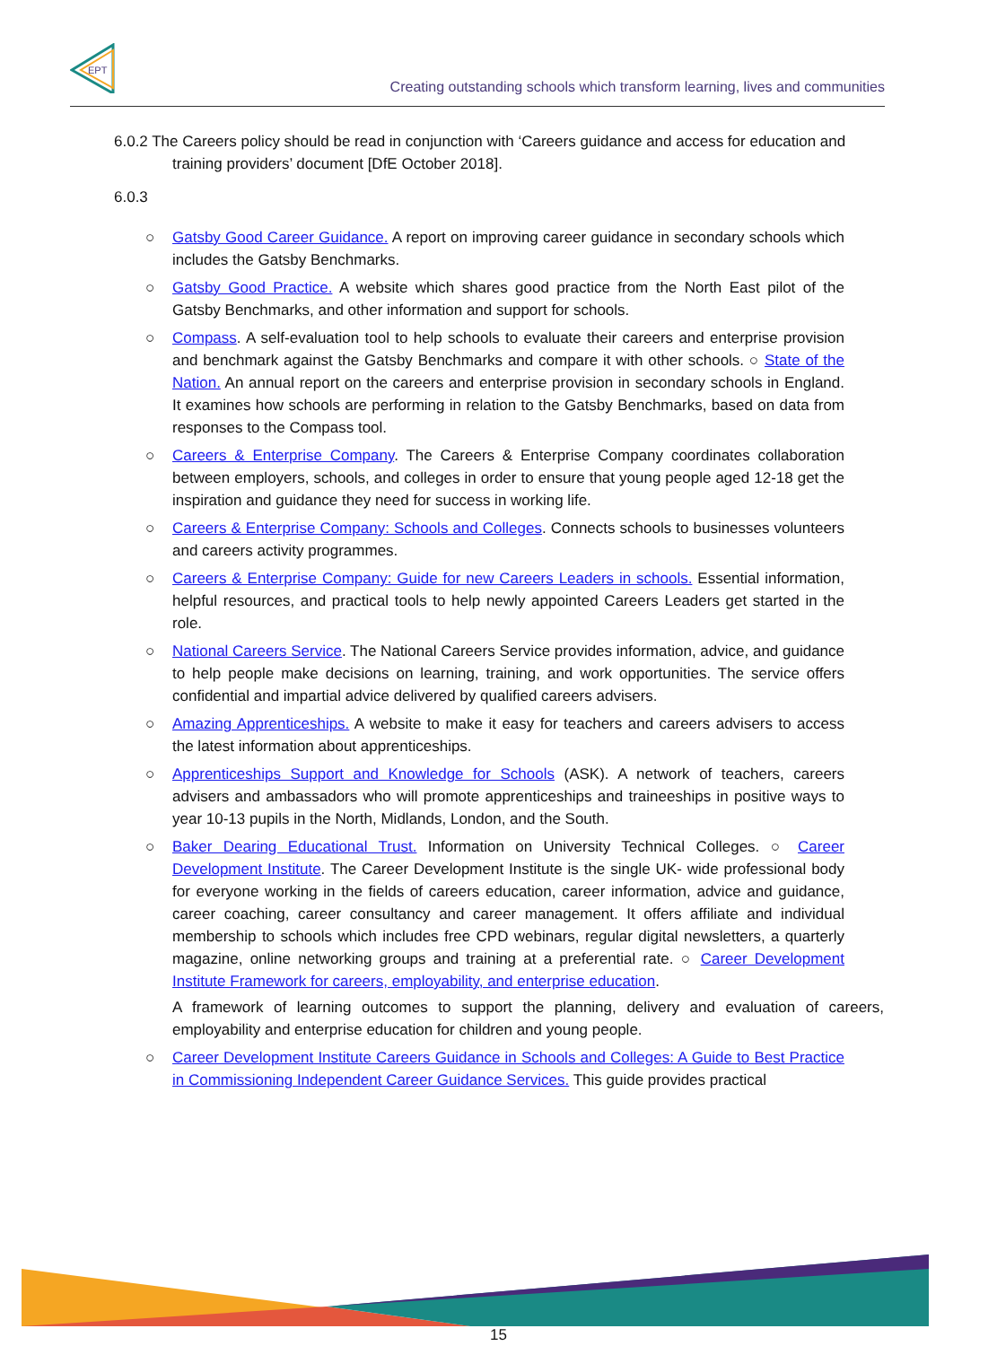EPT
Creating outstanding schools which transform learning, lives and communities
6.0.2 The Careers policy should be read in conjunction with ‘Careers guidance and access for education and training providers’ document [DfE October 2018].
6.0.3
○ Gatsby Good Career Guidance. A report on improving career guidance in secondary schools which includes the Gatsby Benchmarks.
○ Gatsby Good Practice. A website which shares good practice from the North East pilot of the Gatsby Benchmarks, and other information and support for schools.
○ Compass. A self-evaluation tool to help schools to evaluate their careers and enterprise provision and benchmark against the Gatsby Benchmarks and compare it with other schools. ○ State of the Nation. An annual report on the careers and enterprise provision in secondary schools in England. It examines how schools are performing in relation to the Gatsby Benchmarks, based on data from responses to the Compass tool.
○ Careers & Enterprise Company. The Careers & Enterprise Company coordinates collaboration between employers, schools, and colleges in order to ensure that young people aged 12-18 get the inspiration and guidance they need for success in working life.
○ Careers & Enterprise Company: Schools and Colleges. Connects schools to businesses volunteers and careers activity programmes.
○ Careers & Enterprise Company: Guide for new Careers Leaders in schools. Essential information, helpful resources, and practical tools to help newly appointed Careers Leaders get started in the role.
○ National Careers Service. The National Careers Service provides information, advice, and guidance to help people make decisions on learning, training, and work opportunities. The service offers confidential and impartial advice delivered by qualified careers advisers.
○ Amazing Apprenticeships. A website to make it easy for teachers and careers advisers to access the latest information about apprenticeships.
○ Apprenticeships Support and Knowledge for Schools (ASK). A network of teachers, careers advisers and ambassadors who will promote apprenticeships and traineeships in positive ways to year 10-13 pupils in the North, Midlands, London, and the South.
○ Baker Dearing Educational Trust. Information on University Technical Colleges. ○ Career Development Institute. The Career Development Institute is the single UK- wide professional body for everyone working in the fields of careers education, career information, advice and guidance, career coaching, career consultancy and career management. It offers affiliate and individual membership to schools which includes free CPD webinars, regular digital newsletters, a quarterly magazine, online networking groups and training at a preferential rate. ○ Career Development Institute Framework for careers, employability, and enterprise education.
A framework of learning outcomes to support the planning, delivery and evaluation of careers, employability and enterprise education for children and young people.
○ Career Development Institute Careers Guidance in Schools and Colleges: A Guide to Best Practice in Commissioning Independent Career Guidance Services. This guide provides practical
15